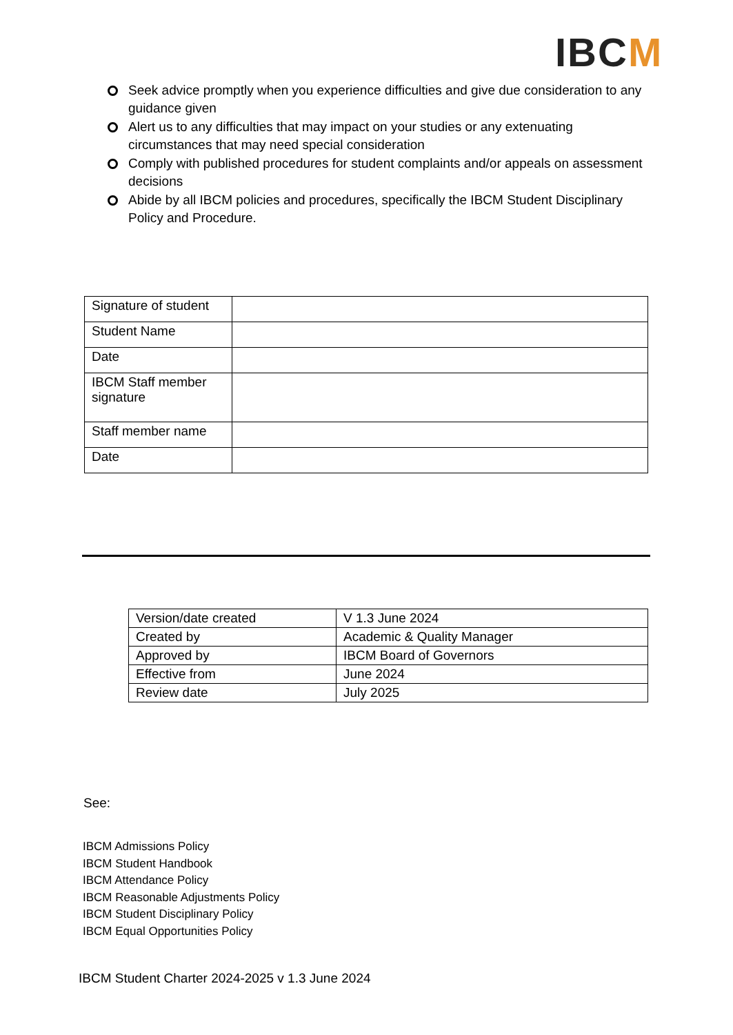IBCM
Seek advice promptly when you experience difficulties and give due consideration to any guidance given
Alert us to any difficulties that may impact on your studies or any extenuating circumstances that may need special consideration
Comply with published procedures for student complaints and/or appeals on assessment decisions
Abide by all IBCM policies and procedures, specifically the IBCM Student Disciplinary Policy and Procedure.
| Signature of student | |
| Student Name | |
| Date | |
| IBCM Staff member signature | |
| Staff member name | |
| Date | |
| Version/date created | V 1.3 June 2024 |
| Created by | Academic & Quality Manager |
| Approved by | IBCM Board of Governors |
| Effective from | June 2024 |
| Review date | July 2025 |
See:
IBCM Admissions Policy
IBCM Student Handbook
IBCM Attendance Policy
IBCM Reasonable Adjustments Policy
IBCM Student Disciplinary Policy
IBCM Equal Opportunities Policy
IBCM Student Charter 2024-2025 v 1.3 June 2024